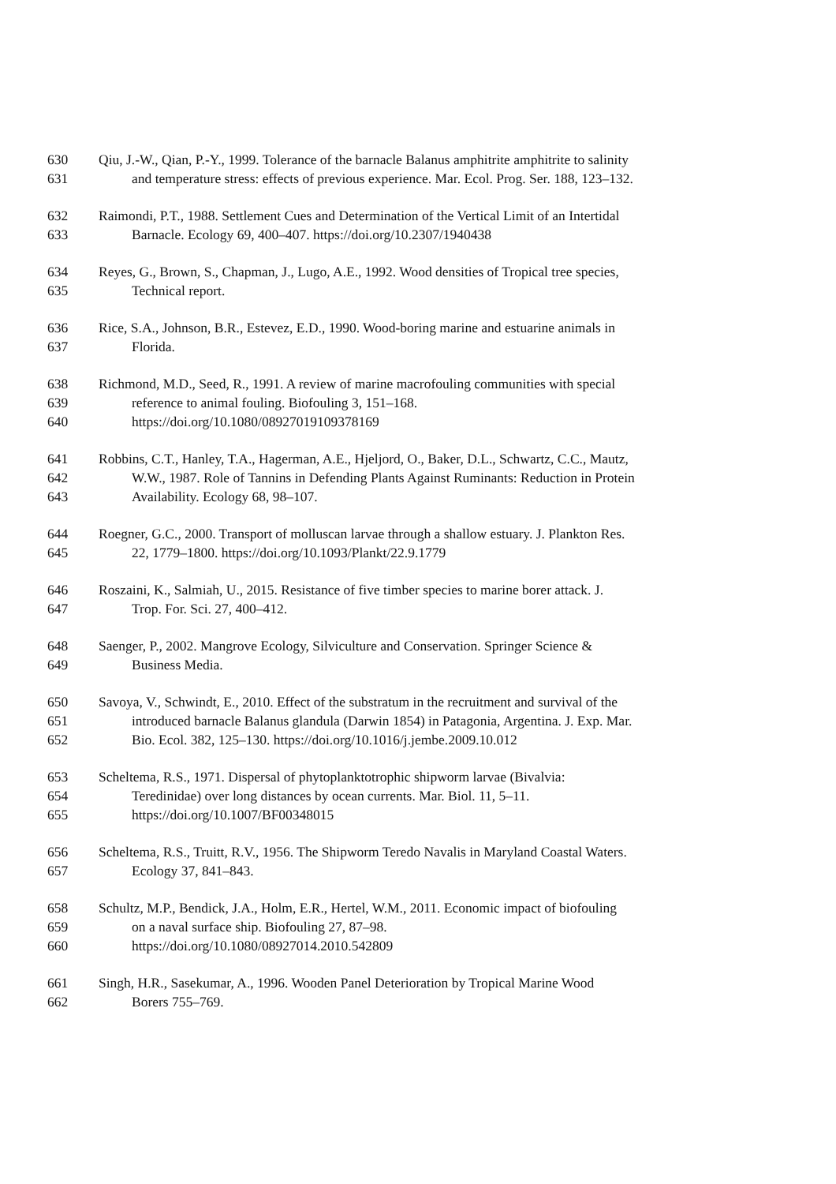630 Qiu, J.-W., Qian, P.-Y., 1999. Tolerance of the barnacle Balanus amphitrite amphitrite to salinity
631 and temperature stress: effects of previous experience. Mar. Ecol. Prog. Ser. 188, 123–132.
632 Raimondi, P.T., 1988. Settlement Cues and Determination of the Vertical Limit of an Intertidal
633 Barnacle. Ecology 69, 400–407. https://doi.org/10.2307/1940438
634 Reyes, G., Brown, S., Chapman, J., Lugo, A.E., 1992. Wood densities of Tropical tree species,
635 Technical report.
636 Rice, S.A., Johnson, B.R., Estevez, E.D., 1990. Wood-boring marine and estuarine animals in
637 Florida.
638 Richmond, M.D., Seed, R., 1991. A review of marine macrofouling communities with special
639 reference to animal fouling. Biofouling 3, 151–168.
640 https://doi.org/10.1080/08927019109378169
641 Robbins, C.T., Hanley, T.A., Hagerman, A.E., Hjeljord, O., Baker, D.L., Schwartz, C.C., Mautz,
642 W.W., 1987. Role of Tannins in Defending Plants Against Ruminants: Reduction in Protein
643 Availability. Ecology 68, 98–107.
644 Roegner, G.C., 2000. Transport of molluscan larvae through a shallow estuary. J. Plankton Res.
645 22, 1779–1800. https://doi.org/10.1093/Plankt/22.9.1779
646 Roszaini, K., Salmiah, U., 2015. Resistance of five timber species to marine borer attack. J.
647 Trop. For. Sci. 27, 400–412.
648 Saenger, P., 2002. Mangrove Ecology, Silviculture and Conservation. Springer Science &
649 Business Media.
650 Savoya, V., Schwindt, E., 2010. Effect of the substratum in the recruitment and survival of the
651 introduced barnacle Balanus glandula (Darwin 1854) in Patagonia, Argentina. J. Exp. Mar.
652 Bio. Ecol. 382, 125–130. https://doi.org/10.1016/j.jembe.2009.10.012
653 Scheltema, R.S., 1971. Dispersal of phytoplanktotrophic shipworm larvae (Bivalvia:
654 Teredinidae) over long distances by ocean currents. Mar. Biol. 11, 5–11.
655 https://doi.org/10.1007/BF00348015
656 Scheltema, R.S., Truitt, R.V., 1956. The Shipworm Teredo Navalis in Maryland Coastal Waters.
657 Ecology 37, 841–843.
658 Schultz, M.P., Bendick, J.A., Holm, E.R., Hertel, W.M., 2011. Economic impact of biofouling
659 on a naval surface ship. Biofouling 27, 87–98.
660 https://doi.org/10.1080/08927014.2010.542809
661 Singh, H.R., Sasekumar, A., 1996. Wooden Panel Deterioration by Tropical Marine Wood
662 Borers 755–769.